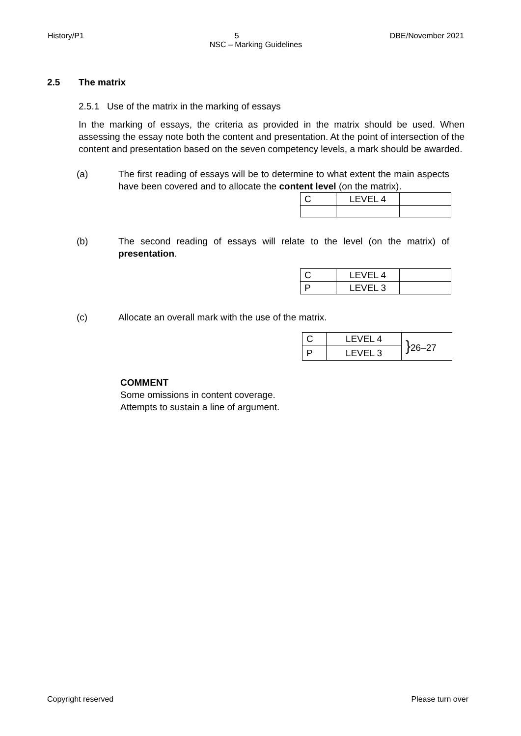History/P1 5 DBE/November 2021
NSC – Marking Guidelines
2.5 The matrix
2.5.1 Use of the matrix in the marking of essays
In the marking of essays, the criteria as provided in the matrix should be used. When assessing the essay note both the content and presentation. At the point of intersection of the content and presentation based on the seven competency levels, a mark should be awarded.
(a) The first reading of essays will be to determine to what extent the main aspects have been covered and to allocate the content level (on the matrix).
| C | LEVEL 4 | |
(b) The second reading of essays will relate to the level (on the matrix) of presentation.
| C | LEVEL 4 | |
| P | LEVEL 3 | |
(c) Allocate an overall mark with the use of the matrix.
| C | LEVEL 4 | } 26–27 |
| P | LEVEL 3 | |
COMMENT
Some omissions in content coverage.
Attempts to sustain a line of argument.
Copyright reserved Please turn over